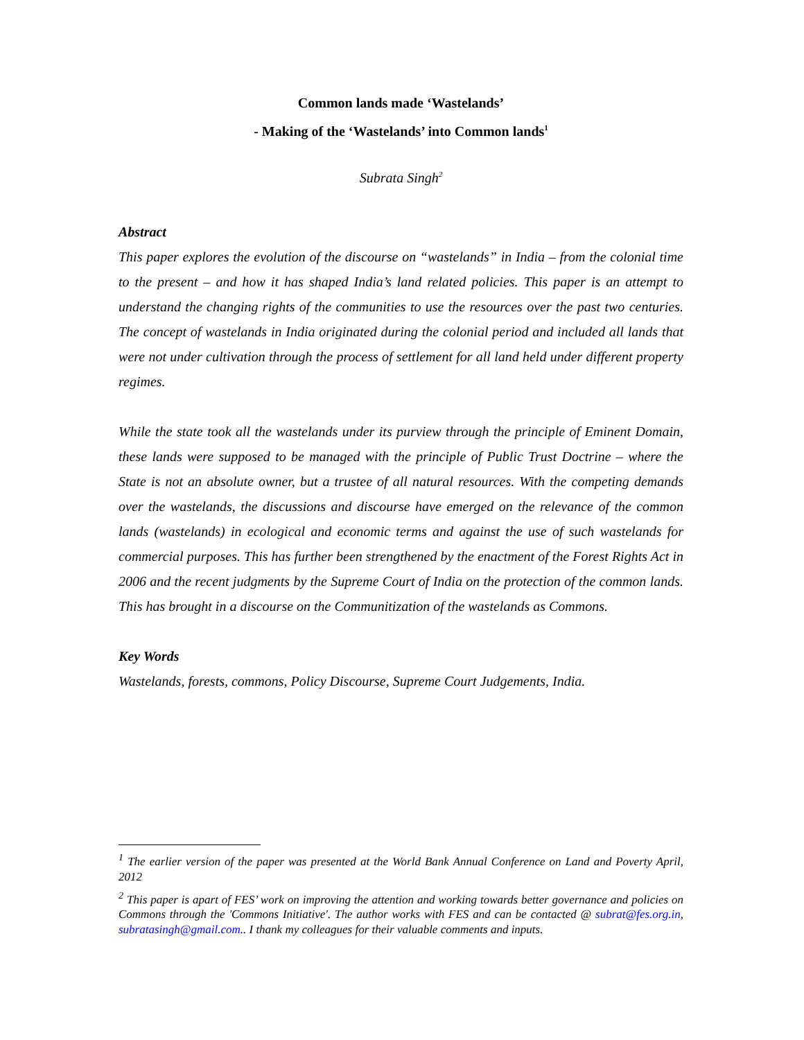Common lands made ‘Wastelands’
- Making of the ‘Wastelands’ into Common lands<sup>1</sup>
Subrata Singh<sup>2</sup>
Abstract
This paper explores the evolution of the discourse on “wastelands” in India – from the colonial time to the present – and how it has shaped India’s land related policies. This paper is an attempt to understand the changing rights of the communities to use the resources over the past two centuries. The concept of wastelands in India originated during the colonial period and included all lands that were not under cultivation through the process of settlement for all land held under different property regimes.
While the state took all the wastelands under its purview through the principle of Eminent Domain, these lands were supposed to be managed with the principle of Public Trust Doctrine – where the State is not an absolute owner, but a trustee of all natural resources. With the competing demands over the wastelands, the discussions and discourse have emerged on the relevance of the common lands (wastelands) in ecological and economic terms and against the use of such wastelands for commercial purposes. This has further been strengthened by the enactment of the Forest Rights Act in 2006 and the recent judgments by the Supreme Court of India on the protection of the common lands. This has brought in a discourse on the Communitization of the wastelands as Commons.
Key Words
Wastelands, forests, commons, Policy Discourse, Supreme Court Judgements, India.
<sup>1</sup> The earlier version of the paper was presented at the World Bank Annual Conference on Land and Poverty April, 2012
<sup>2</sup> This paper is apart of FES’ work on improving the attention and working towards better governance and policies on Commons through the 'Commons Initiative'. The author works with FES and can be contacted @ subrat@fes.org.in, subratasingh@gmail.com.. I thank my colleagues for their valuable comments and inputs.